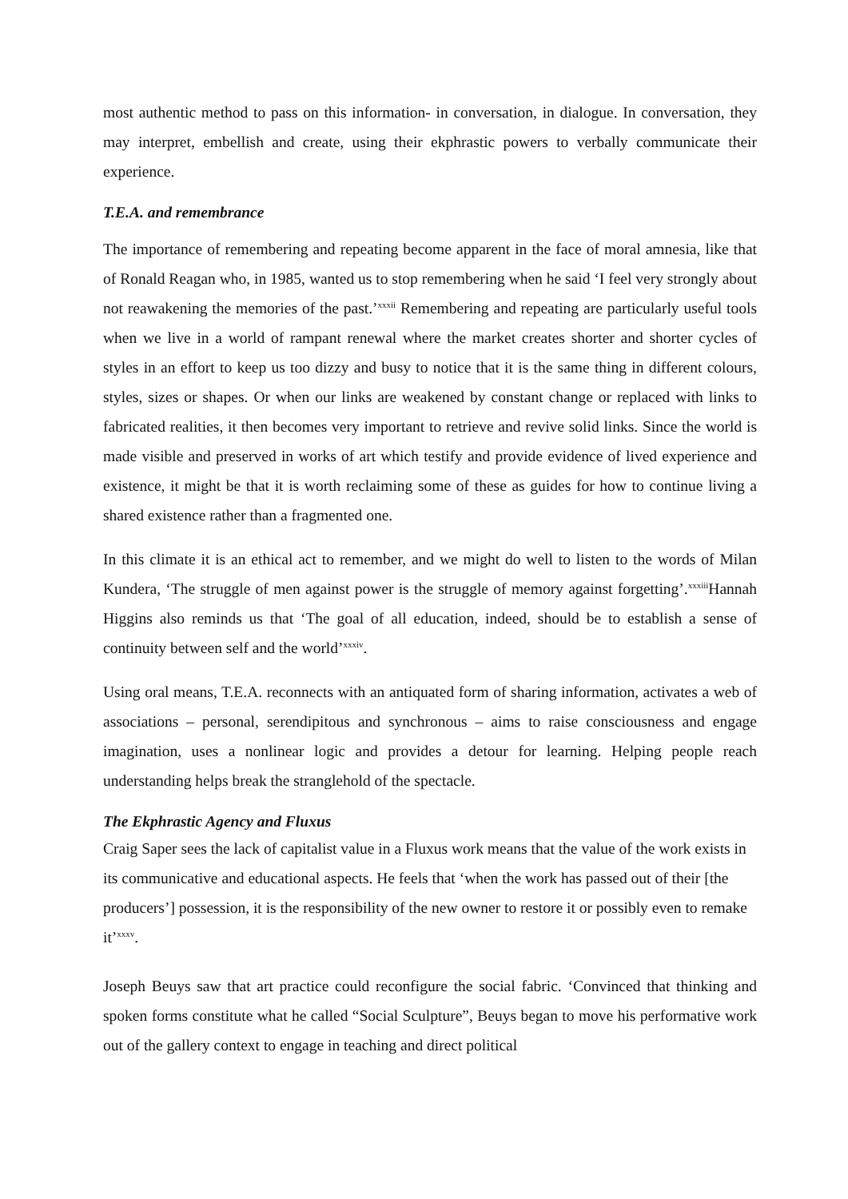most authentic method to pass on this information- in conversation, in dialogue. In conversation, they may interpret, embellish and create, using their ekphrastic powers to verbally communicate their experience.
T.E.A. and remembrance
The importance of remembering and repeating become apparent in the face of moral amnesia, like that of Ronald Reagan who, in 1985, wanted us to stop remembering when he said ‘I feel very strongly about not reawakening the memories of the past.’<sup>xxxii</sup> Remembering and repeating are particularly useful tools when we live in a world of rampant renewal where the market creates shorter and shorter cycles of styles in an effort to keep us too dizzy and busy to notice that it is the same thing in different colours, styles, sizes or shapes. Or when our links are weakened by constant change or replaced with links to fabricated realities, it then becomes very important to retrieve and revive solid links. Since the world is made visible and preserved in works of art which testify and provide evidence of lived experience and existence, it might be that it is worth reclaiming some of these as guides for how to continue living a shared existence rather than a fragmented one.
In this climate it is an ethical act to remember, and we might do well to listen to the words of Milan Kundera, ‘The struggle of men against power is the struggle of memory against forgetting’.<sup>xxxiii</sup>Hannah Higgins also reminds us that ‘The goal of all education, indeed, should be to establish a sense of continuity between self and the world’<sup>xxxiv</sup>.
Using oral means, T.E.A. reconnects with an antiquated form of sharing information, activates a web of associations – personal, serendipitous and synchronous – aims to raise consciousness and engage imagination, uses a nonlinear logic and provides a detour for learning. Helping people reach understanding helps break the stranglehold of the spectacle.
The Ekphrastic Agency and Fluxus
Craig Saper sees the lack of capitalist value in a Fluxus work means that the value of the work exists in its communicative and educational aspects. He feels that ‘when the work has passed out of their [the producers’] possession, it is the responsibility of the new owner to restore it or possibly even to remake it’<sup>xxxv</sup>.
Joseph Beuys saw that art practice could reconfigure the social fabric. ‘Convinced that thinking and spoken forms constitute what he called “Social Sculpture”, Beuys began to move his performative work out of the gallery context to engage in teaching and direct political